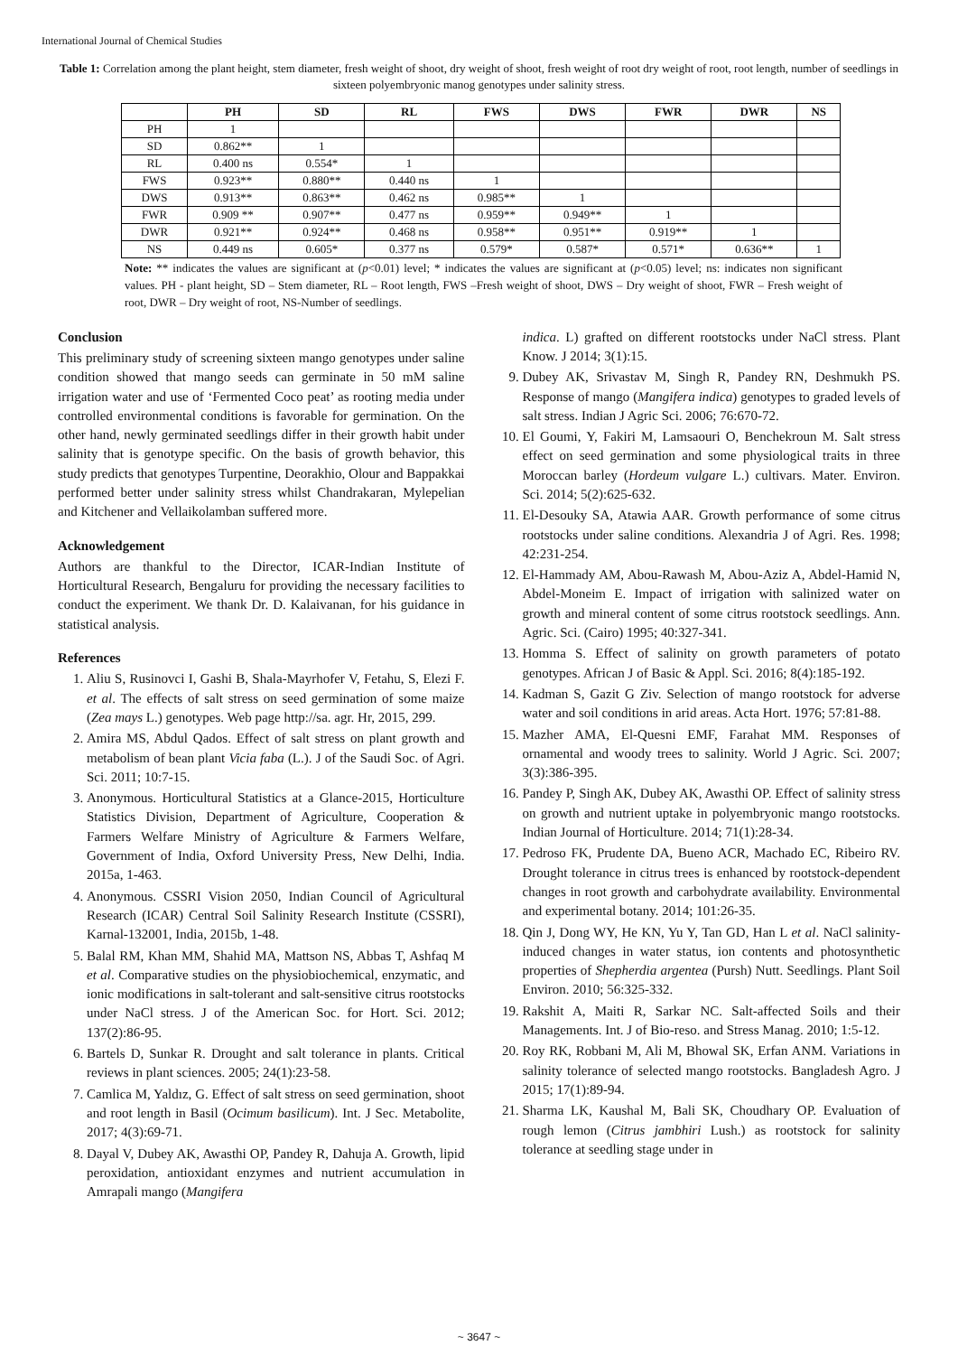International Journal of Chemical Studies
Table 1: Correlation among the plant height, stem diameter, fresh weight of shoot, dry weight of shoot, fresh weight of root dry weight of root, root length, number of seedlings in sixteen polyembryonic manog genotypes under salinity stress.
| | PH | SD | RL | FWS | DWS | FWR | DWR | NS |
| --- | --- | --- | --- | --- | --- | --- | --- | --- |
| PH | 1 | | | | | | | |
| SD | 0.862** | 1 | | | | | | |
| RL | 0.400 ns | 0.554* | 1 | | | | | |
| FWS | 0.923** | 0.880** | 0.440 ns | 1 | | | | |
| DWS | 0.913** | 0.863** | 0.462 ns | 0.985** | 1 | | | |
| FWR | 0.909 ** | 0.907** | 0.477 ns | 0.959** | 0.949** | 1 | | |
| DWR | 0.921** | 0.924** | 0.468 ns | 0.958** | 0.951** | 0.919** | 1 | |
| NS | 0.449 ns | 0.605* | 0.377 ns | 0.579* | 0.587* | 0.571* | 0.636** | 1 |
Note: ** indicates the values are significant at (p<0.01) level; * indicates the values are significant at (p<0.05) level; ns: indicates non significant values. PH - plant height, SD – Stem diameter, RL – Root length, FWS –Fresh weight of shoot, DWS – Dry weight of shoot, FWR – Fresh weight of root, DWR – Dry weight of root, NS-Number of seedlings.
Conclusion
This preliminary study of screening sixteen mango genotypes under saline condition showed that mango seeds can germinate in 50 mM saline irrigation water and use of ‘Fermented Coco peat’ as rooting media under controlled environmental conditions is favorable for germination. On the other hand, newly germinated seedlings differ in their growth habit under salinity that is genotype specific. On the basis of growth behavior, this study predicts that genotypes Turpentine, Deorakhio, Olour and Bappakkai performed better under salinity stress whilst Chandrakaran, Mylepelian and Kitchener and Vellaikolamban suffered more.
Acknowledgement
Authors are thankful to the Director, ICAR-Indian Institute of Horticultural Research, Bengaluru for providing the necessary facilities to conduct the experiment. We thank Dr. D. Kalaivanan, for his guidance in statistical analysis.
References
1. Aliu S, Rusinovci I, Gashi B, Shala-Mayrhofer V, Fetahu, S, Elezi F. et al. The effects of salt stress on seed germination of some maize (Zea mays L.) genotypes. Web page http://sa. agr. Hr, 2015, 299.
2. Amira MS, Abdul Qados. Effect of salt stress on plant growth and metabolism of bean plant Vicia faba (L.). J of the Saudi Soc. of Agri. Sci. 2011; 10:7-15.
3. Anonymous. Horticultural Statistics at a Glance-2015, Horticulture Statistics Division, Department of Agriculture, Cooperation & Farmers Welfare Ministry of Agriculture & Farmers Welfare, Government of India, Oxford University Press, New Delhi, India. 2015a, 1-463.
4. Anonymous. CSSRI Vision 2050, Indian Council of Agricultural Research (ICAR) Central Soil Salinity Research Institute (CSSRI), Karnal-132001, India, 2015b, 1-48.
5. Balal RM, Khan MM, Shahid MA, Mattson NS, Abbas T, Ashfaq M et al. Comparative studies on the physiobiochemical, enzymatic, and ionic modifications in salt-tolerant and salt-sensitive citrus rootstocks under NaCl stress. J of the American Soc. for Hort. Sci. 2012; 137(2):86-95.
6. Bartels D, Sunkar R. Drought and salt tolerance in plants. Critical reviews in plant sciences. 2005; 24(1):23-58.
7. Camlica M, Yaldız, G. Effect of salt stress on seed germination, shoot and root length in Basil (Ocimum basilicum). Int. J Sec. Metabolite, 2017; 4(3):69-71.
8. Dayal V, Dubey AK, Awasthi OP, Pandey R, Dahuja A. Growth, lipid peroxidation, antioxidant enzymes and nutrient accumulation in Amrapali mango (Mangifera
indica. L) grafted on different rootstocks under NaCl stress. Plant Know. J 2014; 3(1):15.
9. Dubey AK, Srivastav M, Singh R, Pandey RN, Deshmukh PS. Response of mango (Mangifera indica) genotypes to graded levels of salt stress. Indian J Agric Sci. 2006; 76:670-72.
10. El Goumi, Y, Fakiri M, Lamsaouri O, Benchekroun M. Salt stress effect on seed germination and some physiological traits in three Moroccan barley (Hordeum vulgare L.) cultivars. Mater. Environ. Sci. 2014; 5(2):625-632.
11. El-Desouky SA, Atawia AAR. Growth performance of some citrus rootstocks under saline conditions. Alexandria J of Agri. Res. 1998; 42:231-254.
12. El-Hammady AM, Abou-Rawash M, Abou-Aziz A, Abdel-Hamid N, Abdel-Moneim E. Impact of irrigation with salinized water on growth and mineral content of some citrus rootstock seedlings. Ann. Agric. Sci. (Cairo) 1995; 40:327-341.
13. Homma S. Effect of salinity on growth parameters of potato genotypes. African J of Basic & Appl. Sci. 2016; 8(4):185-192.
14. Kadman S, Gazit G Ziv. Selection of mango rootstock for adverse water and soil conditions in arid areas. Acta Hort. 1976; 57:81-88.
15. Mazher AMA, El-Quesni EMF, Farahat MM. Responses of ornamental and woody trees to salinity. World J Agric. Sci. 2007; 3(3):386-395.
16. Pandey P, Singh AK, Dubey AK, Awasthi OP. Effect of salinity stress on growth and nutrient uptake in polyembryonic mango rootstocks. Indian Journal of Horticulture. 2014; 71(1):28-34.
17. Pedroso FK, Prudente DA, Bueno ACR, Machado EC, Ribeiro RV. Drought tolerance in citrus trees is enhanced by rootstock-dependent changes in root growth and carbohydrate availability. Environmental and experimental botany. 2014; 101:26-35.
18. Qin J, Dong WY, He KN, Yu Y, Tan GD, Han L et al. NaCl salinity-induced changes in water status, ion contents and photosynthetic properties of Shepherdia argentea (Pursh) Nutt. Seedlings. Plant Soil Environ. 2010; 56:325-332.
19. Rakshit A, Maiti R, Sarkar NC. Salt-affected Soils and their Managements. Int. J of Bio-reso. and Stress Manag. 2010; 1:5-12.
20. Roy RK, Robbani M, Ali M, Bhowal SK, Erfan ANM. Variations in salinity tolerance of selected mango rootstocks. Bangladesh Agro. J 2015; 17(1):89-94.
21. Sharma LK, Kaushal M, Bali SK, Choudhary OP. Evaluation of rough lemon (Citrus jambhiri Lush.) as rootstock for salinity tolerance at seedling stage under in
~ 3647 ~